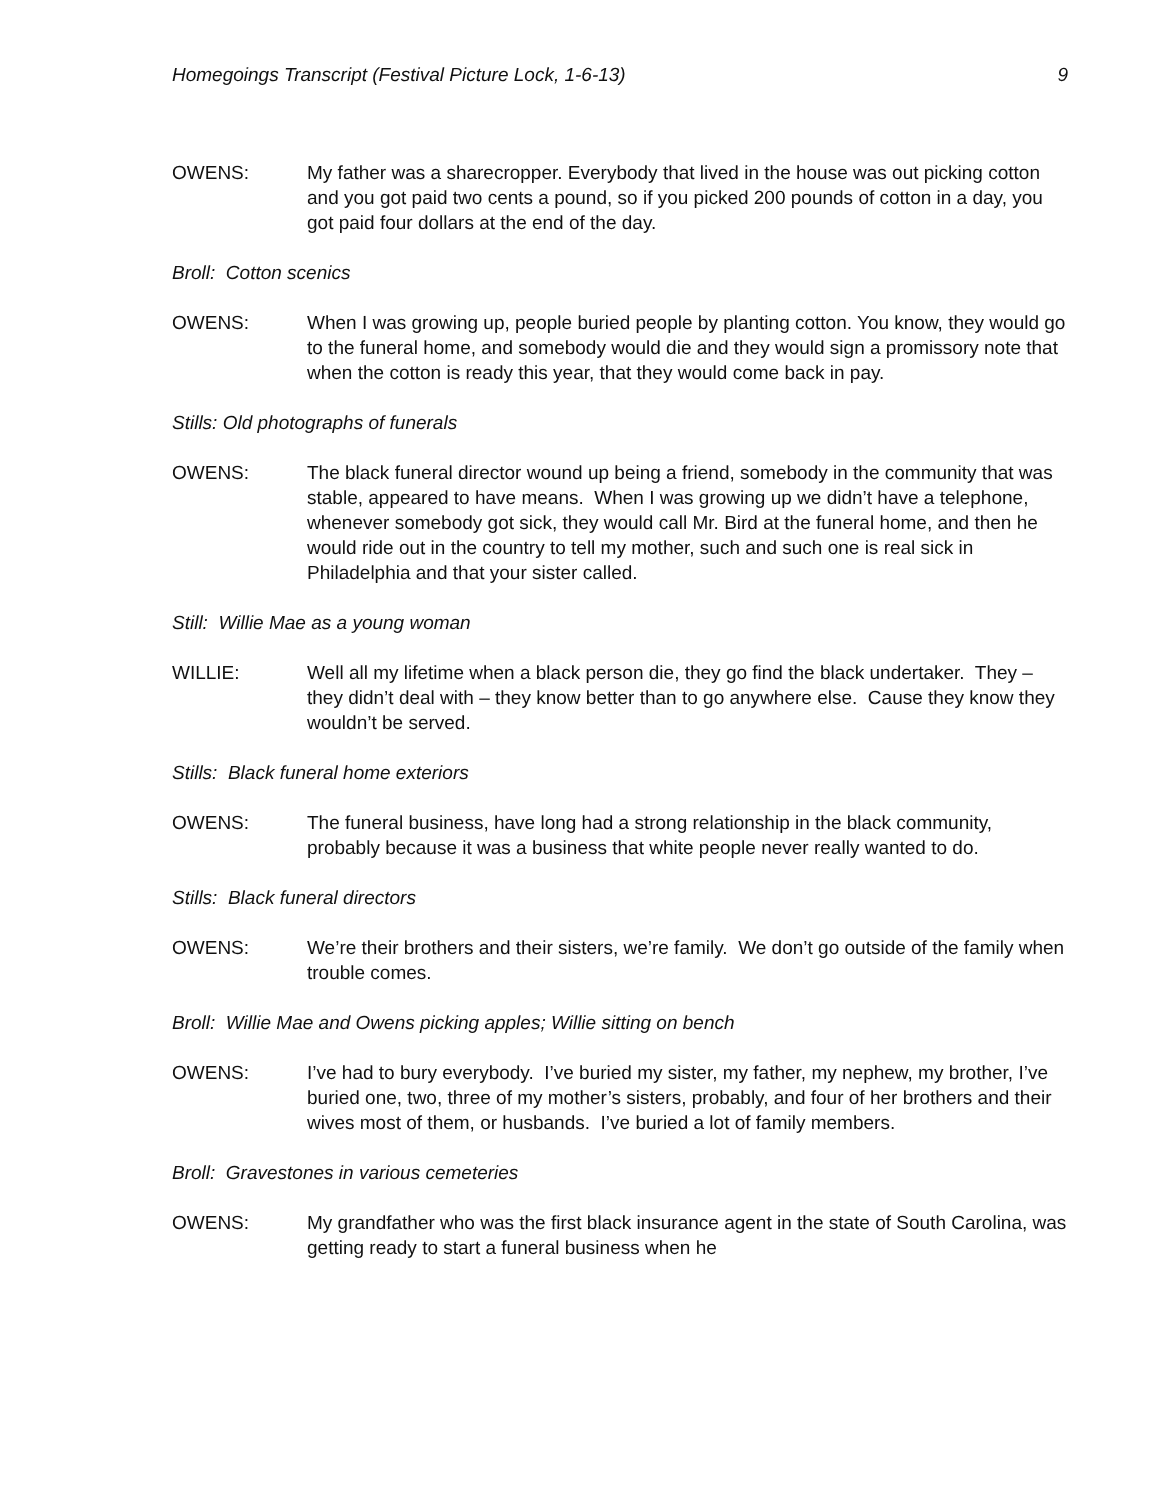Homegoings Transcript (Festival Picture Lock, 1-6-13) 9
OWENS: My father was a sharecropper. Everybody that lived in the house was out picking cotton and you got paid two cents a pound, so if you picked 200 pounds of cotton in a day, you got paid four dollars at the end of the day.
Broll: Cotton scenics
OWENS: When I was growing up, people buried people by planting cotton. You know, they would go to the funeral home, and somebody would die and they would sign a promissory note that when the cotton is ready this year, that they would come back in pay.
Stills: Old photographs of funerals
OWENS: The black funeral director wound up being a friend, somebody in the community that was stable, appeared to have means. When I was growing up we didn’t have a telephone, whenever somebody got sick, they would call Mr. Bird at the funeral home, and then he would ride out in the country to tell my mother, such and such one is real sick in Philadelphia and that your sister called.
Still: Willie Mae as a young woman
WILLIE: Well all my lifetime when a black person die, they go find the black undertaker. They – they didn’t deal with – they know better than to go anywhere else. Cause they know they wouldn’t be served.
Stills: Black funeral home exteriors
OWENS: The funeral business, have long had a strong relationship in the black community, probably because it was a business that white people never really wanted to do.
Stills: Black funeral directors
OWENS: We’re their brothers and their sisters, we’re family. We don’t go outside of the family when trouble comes.
Broll: Willie Mae and Owens picking apples; Willie sitting on bench
OWENS: I’ve had to bury everybody. I’ve buried my sister, my father, my nephew, my brother, I’ve buried one, two, three of my mother’s sisters, probably, and four of her brothers and their wives most of them, or husbands. I’ve buried a lot of family members.
Broll: Gravestones in various cemeteries
OWENS: My grandfather who was the first black insurance agent in the state of South Carolina, was getting ready to start a funeral business when he